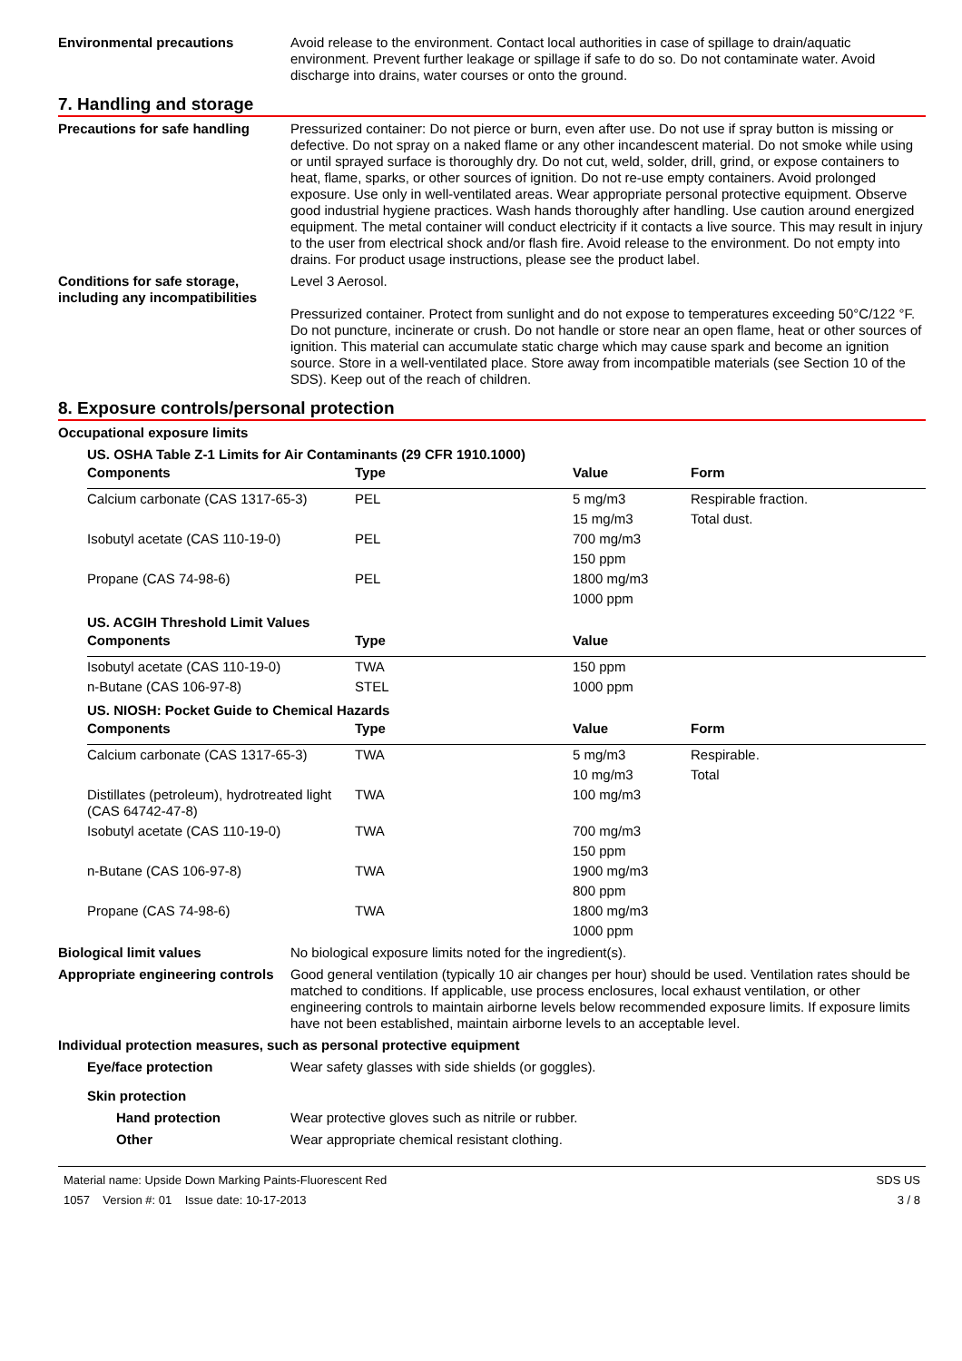Environmental precautions Avoid release to the environment. Contact local authorities in case of spillage to drain/aquatic environment. Prevent further leakage or spillage if safe to do so. Do not contaminate water. Avoid discharge into drains, water courses or onto the ground.
7. Handling and storage
Precautions for safe handling
Pressurized container: Do not pierce or burn, even after use. Do not use if spray button is missing or defective. Do not spray on a naked flame or any other incandescent material. Do not smoke while using or until sprayed surface is thoroughly dry. Do not cut, weld, solder, drill, grind, or expose containers to heat, flame, sparks, or other sources of ignition. Do not re-use empty containers. Avoid prolonged exposure. Use only in well-ventilated areas. Wear appropriate personal protective equipment. Observe good industrial hygiene practices. Wash hands thoroughly after handling. Use caution around energized equipment. The metal container will conduct electricity if it contacts a live source. This may result in injury to the user from electrical shock and/or flash fire. Avoid release to the environment. Do not empty into drains. For product usage instructions, please see the product label.
Conditions for safe storage, including any incompatibilities
Level 3 Aerosol.
Pressurized container. Protect from sunlight and do not expose to temperatures exceeding 50°C/122 °F. Do not puncture, incinerate or crush. Do not handle or store near an open flame, heat or other sources of ignition. This material can accumulate static charge which may cause spark and become an ignition source. Store in a well-ventilated place. Store away from incompatible materials (see Section 10 of the SDS). Keep out of the reach of children.
8. Exposure controls/personal protection
Occupational exposure limits
US. OSHA Table Z-1 Limits for Air Contaminants (29 CFR 1910.1000)
| Components | Type | Value | Form |
| --- | --- | --- | --- |
| Calcium carbonate (CAS 1317-65-3) | PEL | 5 mg/m3 | Respirable fraction. |
| | | 15 mg/m3 | Total dust. |
| Isobutyl acetate (CAS 110-19-0) | PEL | 700 mg/m3 | |
| | | 150 ppm | |
| Propane (CAS 74-98-6) | PEL | 1800 mg/m3 | |
| | | 1000 ppm | |
US. ACGIH Threshold Limit Values
| Components | Type | Value |
| --- | --- | --- |
| Isobutyl acetate (CAS 110-19-0) | TWA | 150 ppm |
| n-Butane (CAS 106-97-8) | STEL | 1000 ppm |
US. NIOSH: Pocket Guide to Chemical Hazards
| Components | Type | Value | Form |
| --- | --- | --- | --- |
| Calcium carbonate (CAS 1317-65-3) | TWA | 5 mg/m3 | Respirable. |
| | | 10 mg/m3 | Total |
| Distillates (petroleum), hydrotreated light (CAS 64742-47-8) | TWA | 100 mg/m3 | |
| Isobutyl acetate (CAS 110-19-0) | TWA | 700 mg/m3 | |
| | | 150 ppm | |
| n-Butane (CAS 106-97-8) | TWA | 1900 mg/m3 | |
| | | 800 ppm | |
| Propane (CAS 74-98-6) | TWA | 1800 mg/m3 | |
| | | 1000 ppm | |
Biological limit values No biological exposure limits noted for the ingredient(s).
Appropriate engineering controls
Good general ventilation (typically 10 air changes per hour) should be used. Ventilation rates should be matched to conditions. If applicable, use process enclosures, local exhaust ventilation, or other engineering controls to maintain airborne levels below recommended exposure limits. If exposure limits have not been established, maintain airborne levels to an acceptable level.
Individual protection measures, such as personal protective equipment
Eye/face protection Wear safety glasses with side shields (or goggles).
Skin protection
Hand protection Wear protective gloves such as nitrile or rubber.
Other Wear appropriate chemical resistant clothing.
Material name: Upside Down Marking Paints-Fluorescent Red
1057 Version #: 01 Issue date: 10-17-2013
SDS US
3 / 8